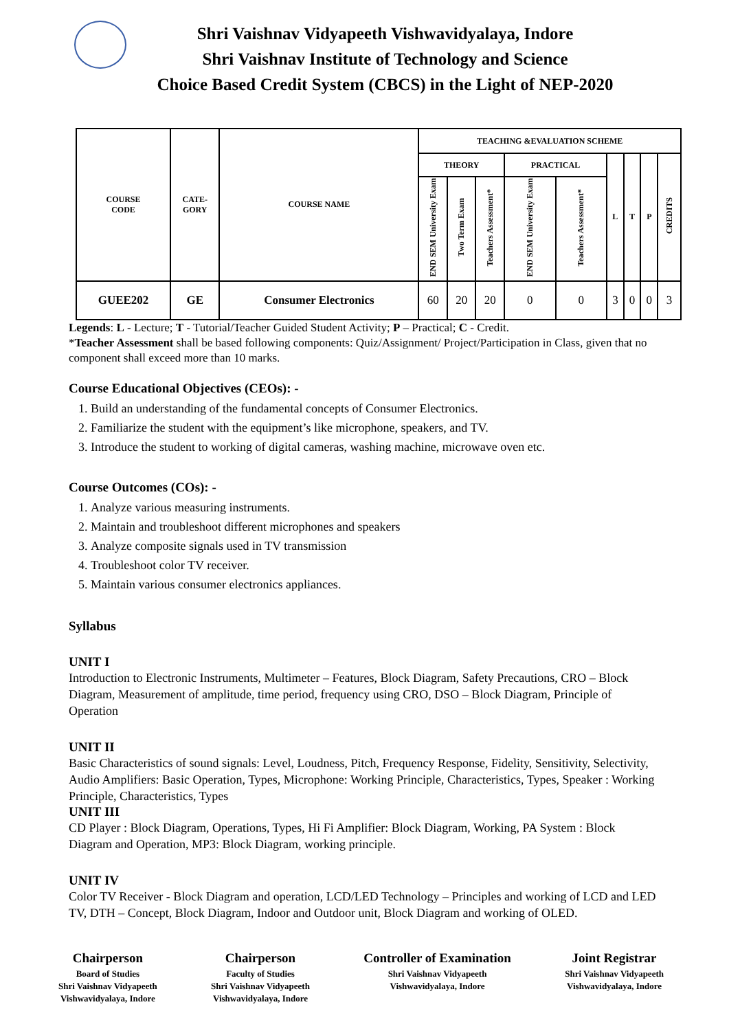Shri Vaishnav Vidyapeeth Vishwavidyalaya, Indore
Shri Vaishnav Institute of Technology and Science
Choice Based Credit System (CBCS) in the Light of NEP-2020
| COURSE CODE | CATE- GORY | COURSE NAME | TEACHING &EVALUATION SCHEME | | | | | | | | |
| --- | --- | --- | --- | --- | --- | --- | --- | --- | --- | --- | --- |
| | | | THEORY | | | PRACTICAL | | L | T | P | CREDITS |
| | | | END SEM University Exam | Two Term Exam | Teachers Assessment* | END SEM University Exam | Teachers Assessment* | | | | |
| GUEE202 | GE | Consumer Electronics | 60 | 20 | 20 | 0 | 0 | 3 | 0 | 0 | 3 |
Legends: L - Lecture; T - Tutorial/Teacher Guided Student Activity; P – Practical; C - Credit.
*Teacher Assessment shall be based following components: Quiz/Assignment/ Project/Participation in Class, given that no component shall exceed more than 10 marks.
Course Educational Objectives (CEOs): -
1. Build an understanding of the fundamental concepts of Consumer Electronics.
2. Familiarize the student with the equipment’s like microphone, speakers, and TV.
3. Introduce the student to working of digital cameras, washing machine, microwave oven etc.
Course Outcomes (COs): -
1. Analyze various measuring instruments.
2. Maintain and troubleshoot different microphones and speakers
3. Analyze composite signals used in TV transmission
4. Troubleshoot color TV receiver.
5. Maintain various consumer electronics appliances.
Syllabus
UNIT I
Introduction to Electronic Instruments, Multimeter – Features, Block Diagram, Safety Precautions, CRO – Block Diagram, Measurement of amplitude, time period, frequency using CRO, DSO – Block Diagram, Principle of Operation
UNIT II
Basic Characteristics of sound signals: Level, Loudness, Pitch, Frequency Response, Fidelity, Sensitivity, Selectivity, Audio Amplifiers: Basic Operation, Types, Microphone: Working Principle, Characteristics, Types, Speaker : Working Principle, Characteristics, Types
UNIT III
CD Player : Block Diagram, Operations, Types, Hi Fi Amplifier: Block Diagram, Working, PA System : Block Diagram and Operation, MP3: Block Diagram, working principle.
UNIT IV
Color TV Receiver - Block Diagram and operation, LCD/LED Technology – Principles and working of LCD and LED TV, DTH – Concept, Block Diagram, Indoor and Outdoor unit, Block Diagram and working of OLED.
Chairperson
Board of Studies
Shri Vaishnav Vidyapeeth
Vishwavidyalaya, Indore
Chairperson
Faculty of Studies
Shri Vaishnav Vidyapeeth
Vishwavidyalaya, Indore
Controller of Examination
Shri Vaishnav Vidyapeeth
Vishwavidyalaya, Indore
Joint Registrar
Shri Vaishnav Vidyapeeth
Vishwavidyalaya, Indore